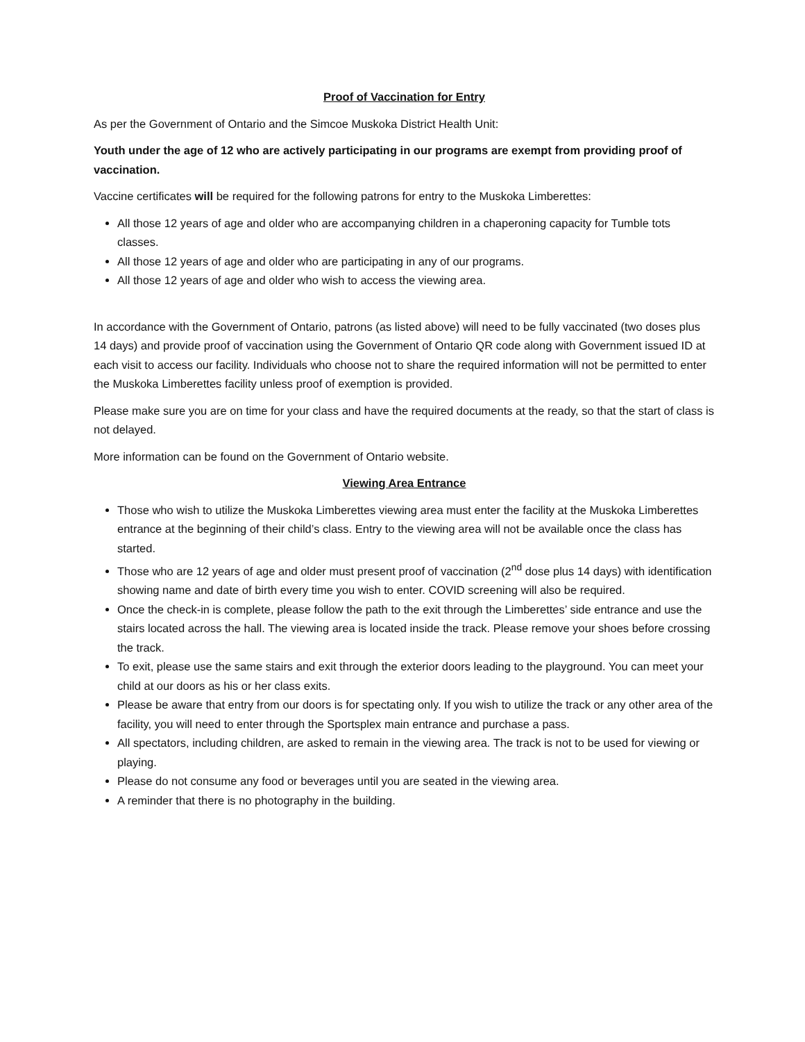Proof of Vaccination for Entry
As per the Government of Ontario and the Simcoe Muskoka District Health Unit:
Youth under the age of 12 who are actively participating in our programs are exempt from providing proof of vaccination.
Vaccine certificates will be required for the following patrons for entry to the Muskoka Limberettes:
All those 12 years of age and older who are accompanying children in a chaperoning capacity for Tumble tots classes.
All those 12 years of age and older who are participating in any of our programs.
All those 12 years of age and older who wish to access the viewing area.
In accordance with the Government of Ontario, patrons (as listed above) will need to be fully vaccinated (two doses plus 14 days) and provide proof of vaccination using the Government of Ontario QR code along with Government issued ID at each visit to access our facility. Individuals who choose not to share the required information will not be permitted to enter the Muskoka Limberettes facility unless proof of exemption is provided.
Please make sure you are on time for your class and have the required documents at the ready, so that the start of class is not delayed.
More information can be found on the Government of Ontario website.
Viewing Area Entrance
Those who wish to utilize the Muskoka Limberettes viewing area must enter the facility at the Muskoka Limberettes entrance at the beginning of their child’s class. Entry to the viewing area will not be available once the class has started.
Those who are 12 years of age and older must present proof of vaccination (2<sup>nd</sup> dose plus 14 days) with identification showing name and date of birth every time you wish to enter. COVID screening will also be required.
Once the check-in is complete, please follow the path to the exit through the Limberettes’ side entrance and use the stairs located across the hall. The viewing area is located inside the track. Please remove your shoes before crossing the track.
To exit, please use the same stairs and exit through the exterior doors leading to the playground. You can meet your child at our doors as his or her class exits.
Please be aware that entry from our doors is for spectating only. If you wish to utilize the track or any other area of the facility, you will need to enter through the Sportsplex main entrance and purchase a pass.
All spectators, including children, are asked to remain in the viewing area. The track is not to be used for viewing or playing.
Please do not consume any food or beverages until you are seated in the viewing area.
A reminder that there is no photography in the building.